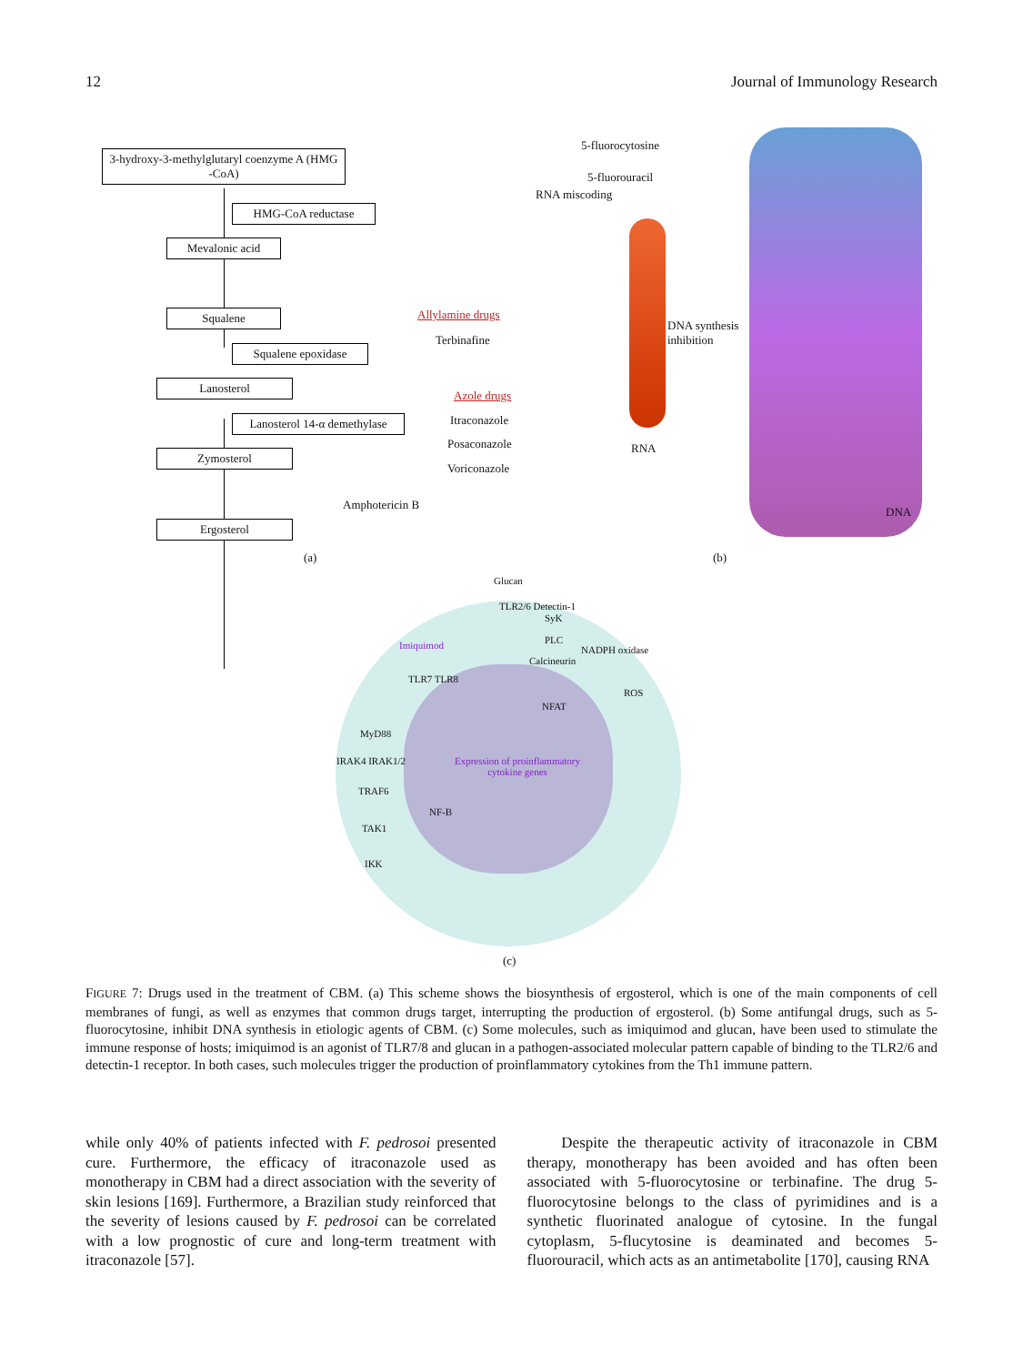12 Journal of Immunology Research
3-hydroxy-3-methylglutaryl coenzyme A (HMG -CoA)
HMG-CoA reductase
Mevalonic acid
Squalene
Squalene epoxidase
Lanosterol
Lanosterol 14-α demethylase
Zymosterol
Ergosterol
Allylamine drugs
Terbinafine
Azole drugs
Itraconazole
Posaconazole
Voriconazole
Amphotericin B
(a)
5-fluorocytosine
5-fluorouracil
RNA miscoding
DNA synthesis
inhibition
RNA
DNA
(b)
Glucan
TLR2/6 Detectin-1
SyK
PLC
NADPH oxidase
Calcineurin
ROS
Imiquimod
TLR7 TLR8
NFAT
MyD88
Expression of proinflammatory cytokine genes
IRAK4 IRAK1/2
TRAF6
NF-B
TAK1
IKK
(c)
FIGURE 7: Drugs used in the treatment of CBM. (a) This scheme shows the biosynthesis of ergosterol, which is one of the main components of cell membranes of fungi, as well as enzymes that common drugs target, interrupting the production of ergosterol. (b) Some antifungal drugs, such as 5-fluorocytosine, inhibit DNA synthesis in etiologic agents of CBM. (c) Some molecules, such as imiquimod and glucan, have been used to stimulate the immune response of hosts; imiquimod is an agonist of TLR7/8 and glucan in a pathogen-associated molecular pattern capable of binding to the TLR2/6 and detectin-1 receptor. In both cases, such molecules trigger the production of proinflammatory cytokines from the Th1 immune pattern.
while only 40% of patients infected with F. pedrosoi presented cure. Furthermore, the efficacy of itraconazole used as monotherapy in CBM had a direct association with the severity of skin lesions [169]. Furthermore, a Brazilian study reinforced that the severity of lesions caused by F. pedrosoi can be correlated with a low prognostic of cure and long-term treatment with itraconazole [57].
Despite the therapeutic activity of itraconazole in CBM therapy, monotherapy has been avoided and has often been associated with 5-fluorocytosine or terbinafine. The drug 5-fluorocytosine belongs to the class of pyrimidines and is a synthetic fluorinated analogue of cytosine. In the fungal cytoplasm, 5-flucytosine is deaminated and becomes 5-fluorouracil, which acts as an antimetabolite [170], causing RNA